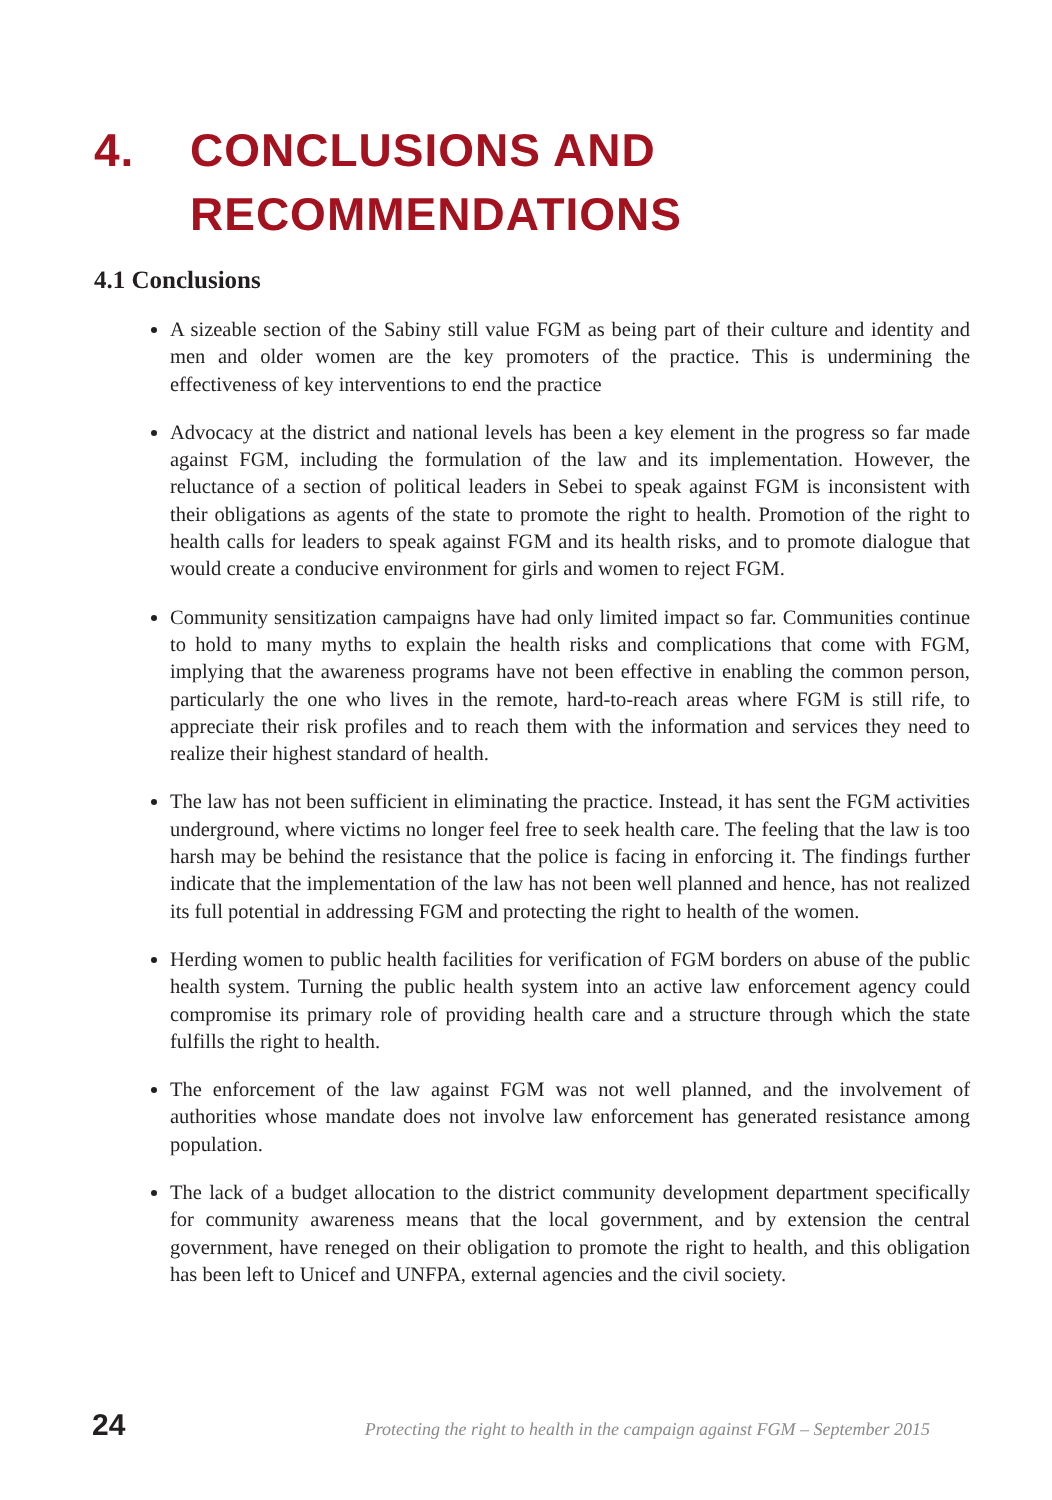4. CONCLUSIONS AND
RECOMMENDATIONS
4.1 Conclusions
A sizeable section of the Sabiny still value FGM as being part of their culture and identity and men and older women are the key promoters of the practice. This is undermining the effectiveness of key interventions to end the practice
Advocacy at the district and national levels has been a key element in the progress so far made against FGM, including the formulation of the law and its implementation. However, the reluctance of a section of political leaders in Sebei to speak against FGM is inconsistent with their obligations as agents of the state to promote the right to health. Promotion of the right to health calls for leaders to speak against FGM and its health risks, and to promote dialogue that would create a conducive environment for girls and women to reject FGM.
Community sensitization campaigns have had only limited impact so far. Communities continue to hold to many myths to explain the health risks and complications that come with FGM, implying that the awareness programs have not been effective in enabling the common person, particularly the one who lives in the remote, hard-to-reach areas where FGM is still rife, to appreciate their risk profiles and to reach them with the information and services they need to realize their highest standard of health.
The law has not been sufficient in eliminating the practice. Instead, it has sent the FGM activities underground, where victims no longer feel free to seek health care. The feeling that the law is too harsh may be behind the resistance that the police is facing in enforcing it. The findings further indicate that the implementation of the law has not been well planned and hence, has not realized its full potential in addressing FGM and protecting the right to health of the women.
Herding women to public health facilities for verification of FGM borders on abuse of the public health system. Turning the public health system into an active law enforcement agency could compromise its primary role of providing health care and a structure through which the state fulfills the right to health.
The enforcement of the law against FGM was not well planned, and the involvement of authorities whose mandate does not involve law enforcement has generated resistance among population.
The lack of a budget allocation to the district community development department specifically for community awareness means that the local government, and by extension the central government, have reneged on their obligation to promote the right to health, and this obligation has been left to Unicef and UNFPA, external agencies and the civil society.
24 Protecting the right to health in the campaign against FGM – September 2015